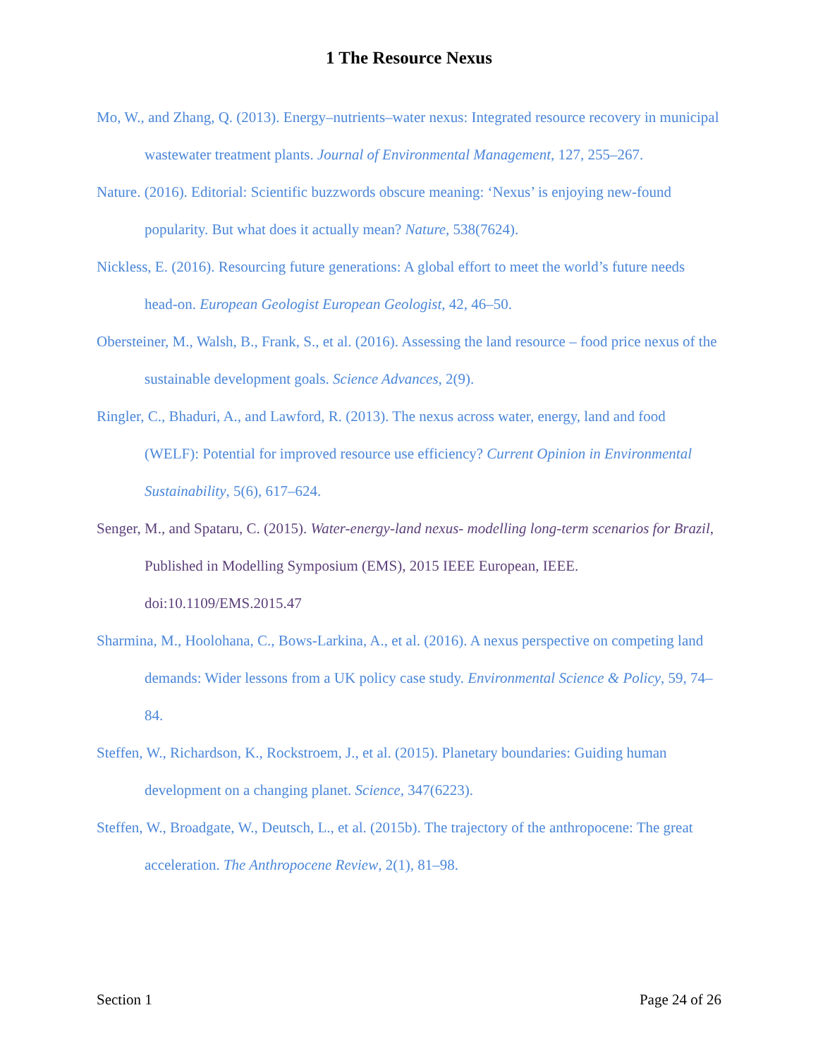1 The Resource Nexus
Mo, W., and Zhang, Q. (2013). Energy–nutrients–water nexus: Integrated resource recovery in municipal wastewater treatment plants. Journal of Environmental Management, 127, 255–267.
Nature. (2016). Editorial: Scientific buzzwords obscure meaning: ‘Nexus’ is enjoying new-found popularity. But what does it actually mean? Nature, 538(7624).
Nickless, E. (2016). Resourcing future generations: A global effort to meet the world’s future needs head-on. European Geologist European Geologist, 42, 46–50.
Obersteiner, M., Walsh, B., Frank, S., et al. (2016). Assessing the land resource – food price nexus of the sustainable development goals. Science Advances, 2(9).
Ringler, C., Bhaduri, A., and Lawford, R. (2013). The nexus across water, energy, land and food (WELF): Potential for improved resource use efficiency? Current Opinion in Environmental Sustainability, 5(6), 617–624.
Senger, M., and Spataru, C. (2015). Water-energy-land nexus- modelling long-term scenarios for Brazil, Published in Modelling Symposium (EMS), 2015 IEEE European, IEEE. doi:10.1109/EMS.2015.47
Sharmina, M., Hoolohana, C., Bows-Larkina, A., et al. (2016). A nexus perspective on competing land demands: Wider lessons from a UK policy case study. Environmental Science & Policy, 59, 74–84.
Steffen, W., Richardson, K., Rockstroem, J., et al. (2015). Planetary boundaries: Guiding human development on a changing planet. Science, 347(6223).
Steffen, W., Broadgate, W., Deutsch, L., et al. (2015b). The trajectory of the anthropocene: The great acceleration. The Anthropocene Review, 2(1), 81–98.
Section 1 Page 24 of 26